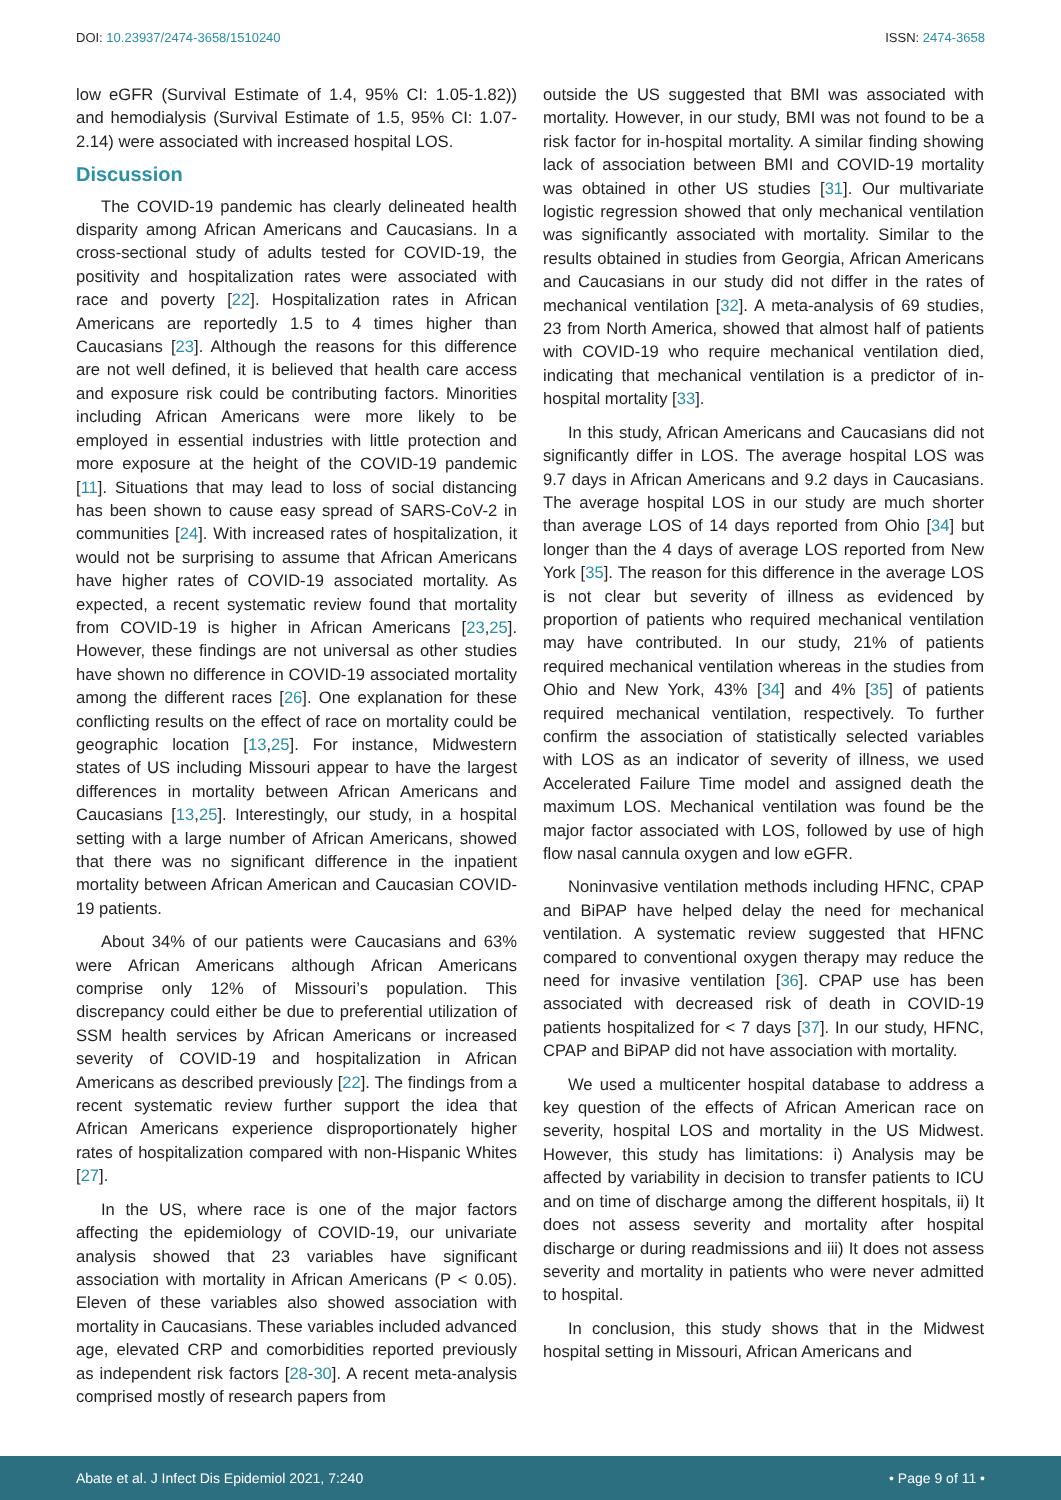DOI: 10.23937/2474-3658/1510240 ISSN: 2474-3658
low eGFR (Survival Estimate of 1.4, 95% CI: 1.05-1.82)) and hemodialysis (Survival Estimate of 1.5, 95% CI: 1.07-2.14) were associated with increased hospital LOS.
Discussion
The COVID-19 pandemic has clearly delineated health disparity among African Americans and Caucasians. In a cross-sectional study of adults tested for COVID-19, the positivity and hospitalization rates were associated with race and poverty [22]. Hospitalization rates in African Americans are reportedly 1.5 to 4 times higher than Caucasians [23]. Although the reasons for this difference are not well defined, it is believed that health care access and exposure risk could be contributing factors. Minorities including African Americans were more likely to be employed in essential industries with little protection and more exposure at the height of the COVID-19 pandemic [11]. Situations that may lead to loss of social distancing has been shown to cause easy spread of SARS-CoV-2 in communities [24]. With increased rates of hospitalization, it would not be surprising to assume that African Americans have higher rates of COVID-19 associated mortality. As expected, a recent systematic review found that mortality from COVID-19 is higher in African Americans [23,25]. However, these findings are not universal as other studies have shown no difference in COVID-19 associated mortality among the different races [26]. One explanation for these conflicting results on the effect of race on mortality could be geographic location [13,25]. For instance, Midwestern states of US including Missouri appear to have the largest differences in mortality between African Americans and Caucasians [13,25]. Interestingly, our study, in a hospital setting with a large number of African Americans, showed that there was no significant difference in the inpatient mortality between African American and Caucasian COVID-19 patients.
About 34% of our patients were Caucasians and 63% were African Americans although African Americans comprise only 12% of Missouri’s population. This discrepancy could either be due to preferential utilization of SSM health services by African Americans or increased severity of COVID-19 and hospitalization in African Americans as described previously [22]. The findings from a recent systematic review further support the idea that African Americans experience disproportionately higher rates of hospitalization compared with non-Hispanic Whites [27].
In the US, where race is one of the major factors affecting the epidemiology of COVID-19, our univariate analysis showed that 23 variables have significant association with mortality in African Americans (P < 0.05). Eleven of these variables also showed association with mortality in Caucasians. These variables included advanced age, elevated CRP and comorbidities reported previously as independent risk factors [28-30]. A recent meta-analysis comprised mostly of research papers from
outside the US suggested that BMI was associated with mortality. However, in our study, BMI was not found to be a risk factor for in-hospital mortality. A similar finding showing lack of association between BMI and COVID-19 mortality was obtained in other US studies [31]. Our multivariate logistic regression showed that only mechanical ventilation was significantly associated with mortality. Similar to the results obtained in studies from Georgia, African Americans and Caucasians in our study did not differ in the rates of mechanical ventilation [32]. A meta-analysis of 69 studies, 23 from North America, showed that almost half of patients with COVID-19 who require mechanical ventilation died, indicating that mechanical ventilation is a predictor of in-hospital mortality [33].
In this study, African Americans and Caucasians did not significantly differ in LOS. The average hospital LOS was 9.7 days in African Americans and 9.2 days in Caucasians. The average hospital LOS in our study are much shorter than average LOS of 14 days reported from Ohio [34] but longer than the 4 days of average LOS reported from New York [35]. The reason for this difference in the average LOS is not clear but severity of illness as evidenced by proportion of patients who required mechanical ventilation may have contributed. In our study, 21% of patients required mechanical ventilation whereas in the studies from Ohio and New York, 43% [34] and 4% [35] of patients required mechanical ventilation, respectively. To further confirm the association of statistically selected variables with LOS as an indicator of severity of illness, we used Accelerated Failure Time model and assigned death the maximum LOS. Mechanical ventilation was found be the major factor associated with LOS, followed by use of high flow nasal cannula oxygen and low eGFR.
Noninvasive ventilation methods including HFNC, CPAP and BiPAP have helped delay the need for mechanical ventilation. A systematic review suggested that HFNC compared to conventional oxygen therapy may reduce the need for invasive ventilation [36]. CPAP use has been associated with decreased risk of death in COVID-19 patients hospitalized for < 7 days [37]. In our study, HFNC, CPAP and BiPAP did not have association with mortality.
We used a multicenter hospital database to address a key question of the effects of African American race on severity, hospital LOS and mortality in the US Midwest. However, this study has limitations: i) Analysis may be affected by variability in decision to transfer patients to ICU and on time of discharge among the different hospitals, ii) It does not assess severity and mortality after hospital discharge or during readmissions and iii) It does not assess severity and mortality in patients who were never admitted to hospital.
In conclusion, this study shows that in the Midwest hospital setting in Missouri, African Americans and
Abate et al. J Infect Dis Epidemiol 2021, 7:240 • Page 9 of 11 •